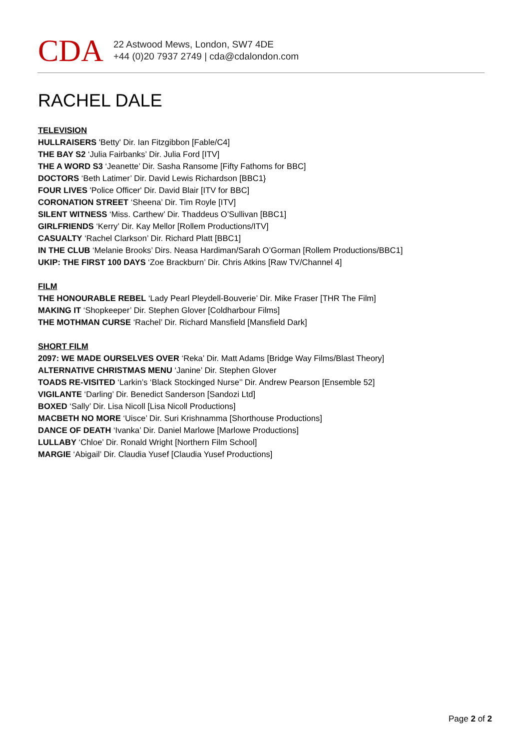CDA
22 Astwood Mews, London, SW7 4DE
+44 (0)20 7937 2749 | cda@cdalondon.com
RACHEL DALE
TELEVISION
HULLRAISERS 'Betty' Dir. Ian Fitzgibbon [Fable/C4]
THE BAY S2 ‘Julia Fairbanks’ Dir. Julia Ford [ITV]
THE A WORD S3 ‘Jeanette’ Dir. Sasha Ransome [Fifty Fathoms for BBC]
DOCTORS ‘Beth Latimer’ Dir. David Lewis Richardson [BBC1}
FOUR LIVES 'Police Officer' Dir. David Blair [ITV for BBC]
CORONATION STREET ‘Sheena’ Dir. Tim Royle [ITV]
SILENT WITNESS ‘Miss. Carthew’ Dir. Thaddeus O’Sullivan [BBC1]
GIRLFRIENDS ‘Kerry’ Dir. Kay Mellor [Rollem Productions/ITV]
CASUALTY ‘Rachel Clarkson’ Dir. Richard Platt [BBC1]
IN THE CLUB ‘Melanie Brooks’ Dirs. Neasa Hardiman/Sarah O’Gorman [Rollem Productions/BBC1]
UKIP: THE FIRST 100 DAYS ‘Zoe Brackburn’ Dir. Chris Atkins [Raw TV/Channel 4]
FILM
THE HONOURABLE REBEL ‘Lady Pearl Pleydell-Bouverie’ Dir. Mike Fraser [THR The Film]
MAKING IT ‘Shopkeeper’ Dir. Stephen Glover [Coldharbour Films]
THE MOTHMAN CURSE ‘Rachel’ Dir. Richard Mansfield [Mansfield Dark]
SHORT FILM
2097: WE MADE OURSELVES OVER ‘Reka’ Dir. Matt Adams [Bridge Way Films/Blast Theory]
ALTERNATIVE CHRISTMAS MENU ‘Janine’ Dir. Stephen Glover
TOADS RE-VISITED ‘Larkin’s ‘Black Stockinged Nurse’’ Dir. Andrew Pearson [Ensemble 52]
VIGILANTE ‘Darling’ Dir. Benedict Sanderson [Sandozi Ltd]
BOXED ‘Sally’ Dir. Lisa Nicoll [Lisa Nicoll Productions]
MACBETH NO MORE ‘Uisce’ Dir. Suri Krishnamma [Shorthouse Productions]
DANCE OF DEATH ‘Ivanka’ Dir. Daniel Marlowe [Marlowe Productions]
LULLABY ‘Chloe’ Dir. Ronald Wright [Northern Film School]
MARGIE ‘Abigail’ Dir. Claudia Yusef [Claudia Yusef Productions]
Page 2 of 2